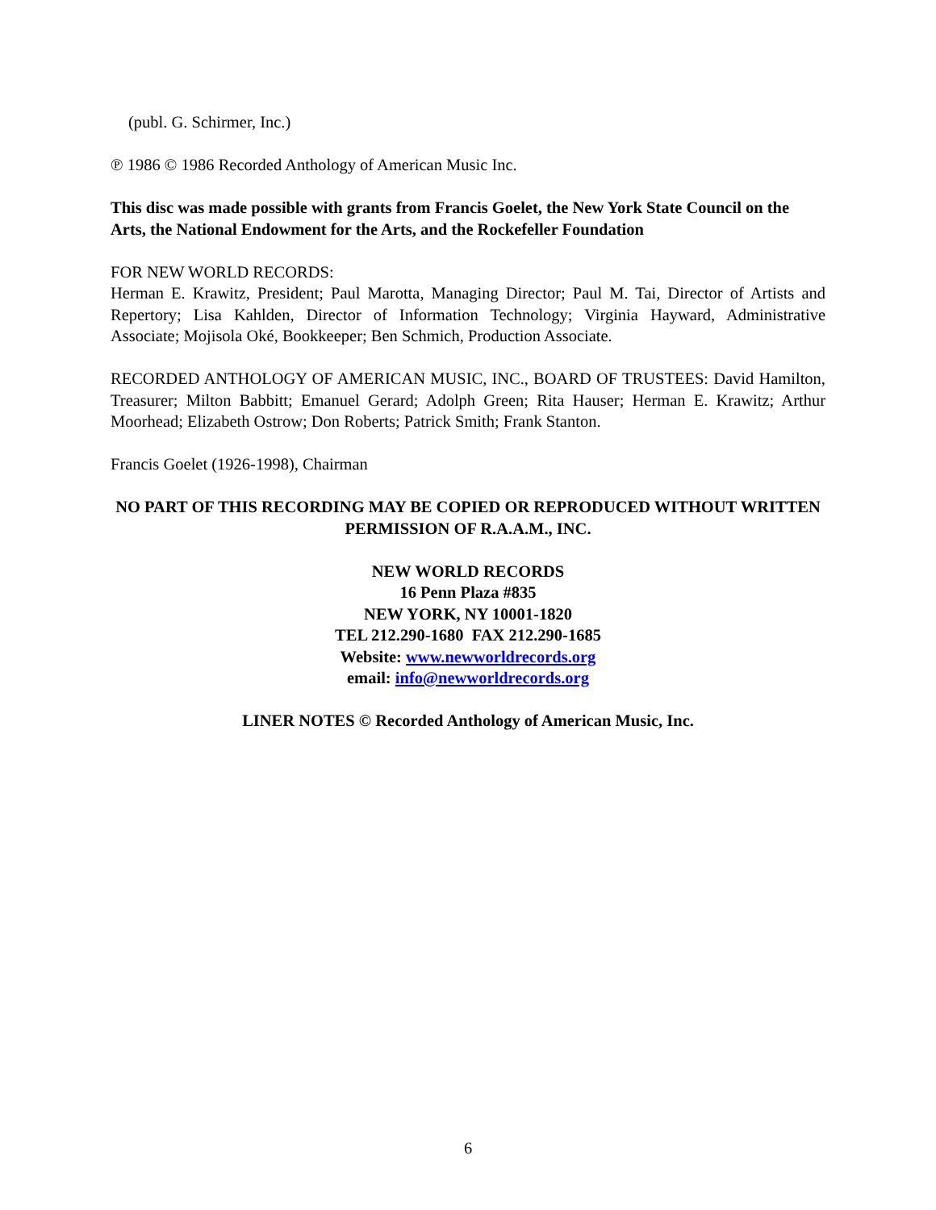(publ. G. Schirmer, Inc.)
℗ 1986 © 1986 Recorded Anthology of American Music Inc.
This disc was made possible with grants from Francis Goelet, the New York State Council on the Arts, the National Endowment for the Arts, and the Rockefeller Foundation
FOR NEW WORLD RECORDS:
Herman E. Krawitz, President; Paul Marotta, Managing Director; Paul M. Tai, Director of Artists and Repertory; Lisa Kahlden, Director of Information Technology; Virginia Hayward, Administrative Associate; Mojisola Oké, Bookkeeper; Ben Schmich, Production Associate.
RECORDED ANTHOLOGY OF AMERICAN MUSIC, INC., BOARD OF TRUSTEES: David Hamilton, Treasurer; Milton Babbitt; Emanuel Gerard; Adolph Green; Rita Hauser; Herman E. Krawitz; Arthur Moorhead; Elizabeth Ostrow; Don Roberts; Patrick Smith; Frank Stanton.
Francis Goelet (1926-1998), Chairman
NO PART OF THIS RECORDING MAY BE COPIED OR REPRODUCED WITHOUT WRITTEN PERMISSION OF R.A.A.M., INC.
NEW WORLD RECORDS
16 Penn Plaza #835
NEW YORK, NY 10001-1820
TEL 212.290-1680 FAX 212.290-1685
Website: www.newworldrecords.org
email: info@newworldrecords.org
LINER NOTES © Recorded Anthology of American Music, Inc.
6